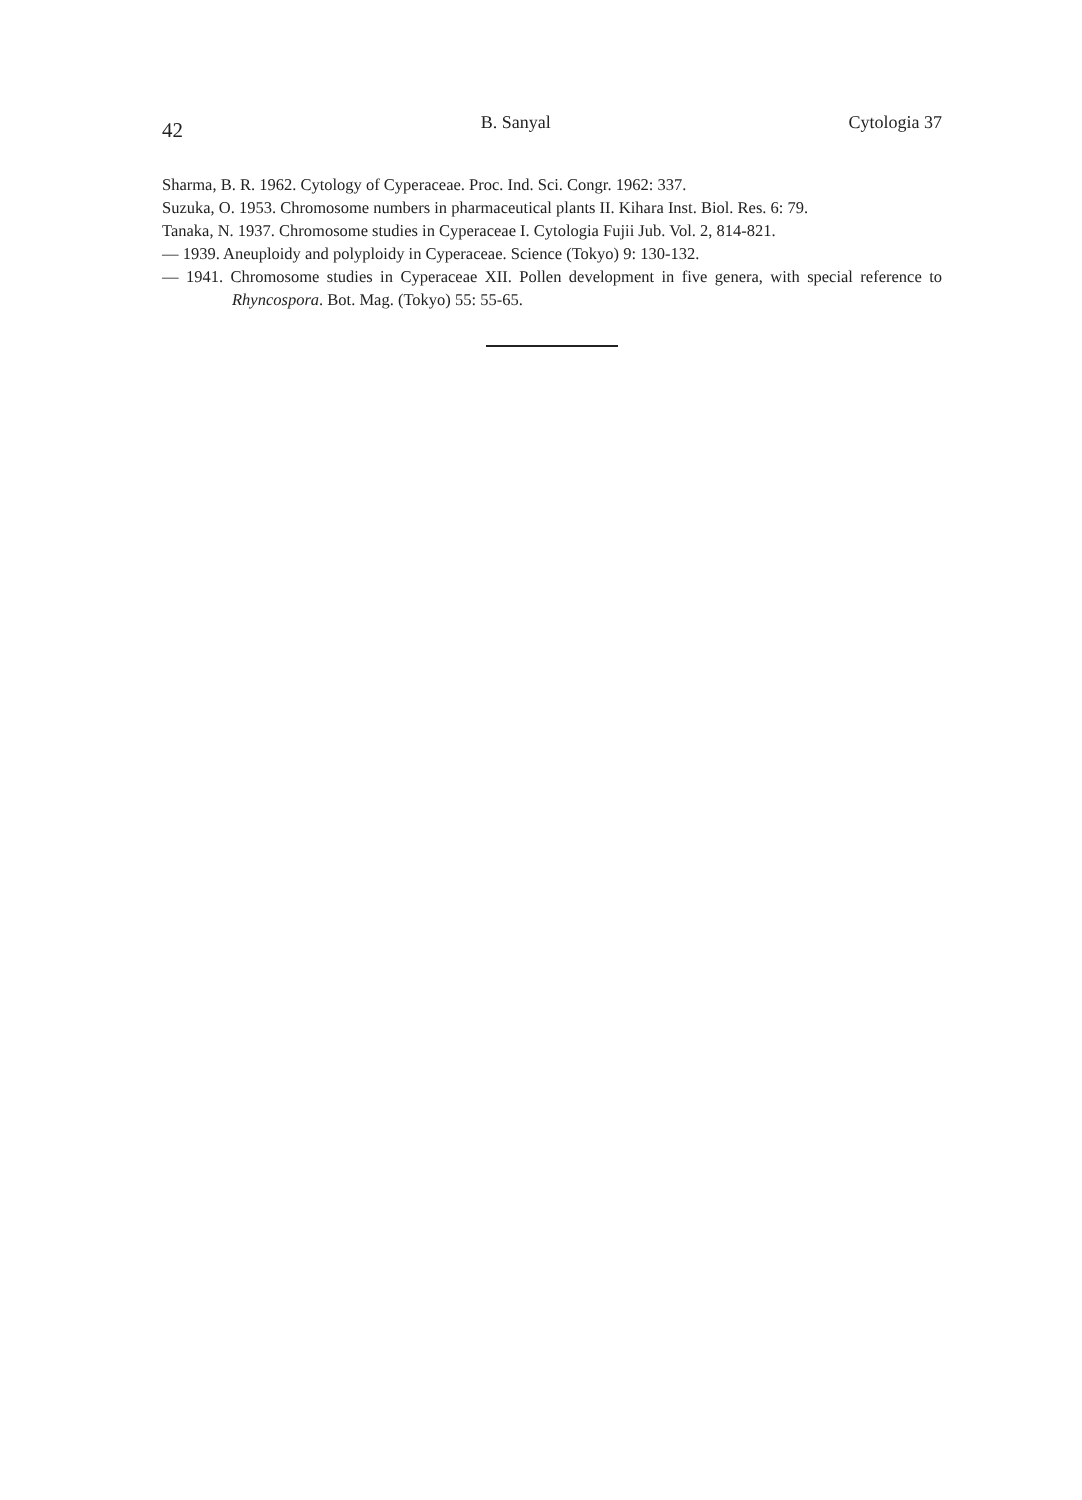42 B. Sanyal Cytologia 37
Sharma, B. R. 1962. Cytology of Cyperaceae. Proc. Ind. Sci. Congr. 1962: 337.
Suzuka, O. 1953. Chromosome numbers in pharmaceutical plants II. Kihara Inst. Biol. Res. 6: 79.
Tanaka, N. 1937. Chromosome studies in Cyperaceae I. Cytologia Fujii Jub. Vol. 2, 814-821.
— 1939. Aneuploidy and polyploidy in Cyperaceae. Science (Tokyo) 9: 130-132.
— 1941. Chromosome studies in Cyperaceae XII. Pollen development in five genera, with special reference to Rhyncospora. Bot. Mag. (Tokyo) 55: 55-65.